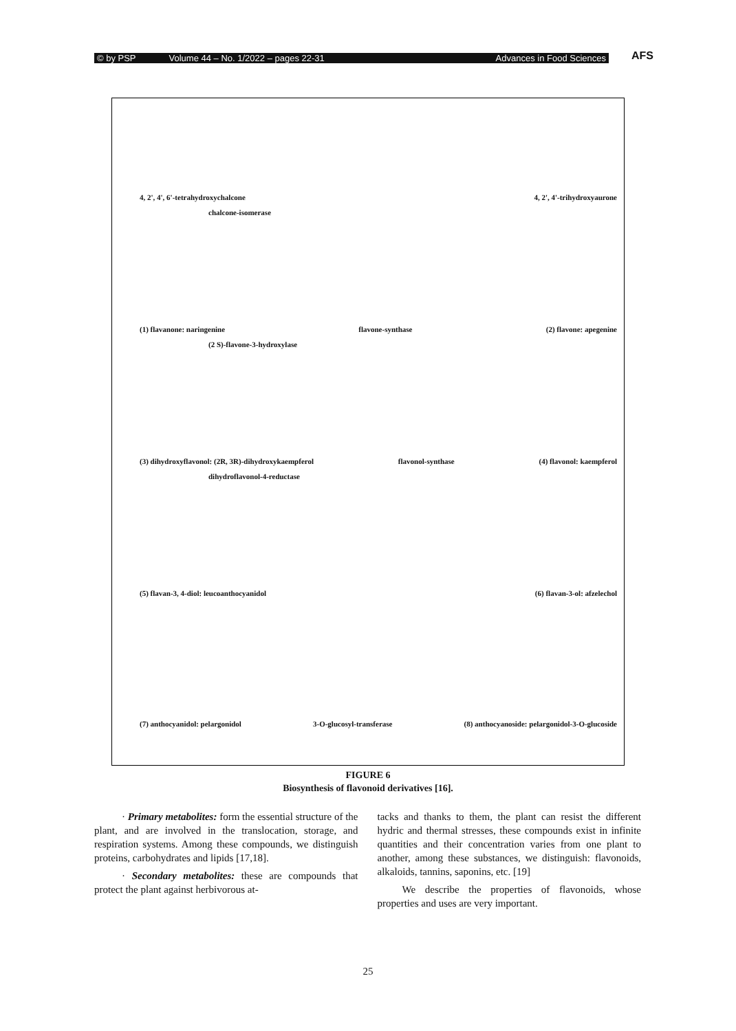© by PSP Volume 44 – No. 1/2022 – pages 22-31 Advances in Food Sciences AFS
4, 2', 4', 6'-tetrahydroxychalcone 4, 2', 4'-trihydroxyaurone
chalcone-isomerase
(1) flavanone: naringenine flavone-synthase (2) flavone: apegenine
(2 S)-flavone-3-hydroxylase
(3) dihydroxyflavonol: (2R, 3R)-dihydroxykaempferol flavonol-synthase (4) flavonol: kaempferol
dihydroflavonol-4-reductase
(5) flavan-3, 4-diol: leucoanthocyanidol (6) flavan-3-ol: afzelechol
(7) anthocyanidol: pelargonidol 3-O-glucosyl-transferase (8) anthocyanoside: pelargonidol-3-O-glucoside
FIGURE 6
Biosynthesis of flavonoid derivatives [16].
· Primary metabolites: form the essential structure of the plant, and are involved in the translocation, storage, and respiration systems. Among these compounds, we distinguish proteins, carbohydrates and lipids [17,18].
· Secondary metabolites: these are compounds that protect the plant against herbivorous at-
tacks and thanks to them, the plant can resist the different hydric and thermal stresses, these compounds exist in infinite quantities and their concentration varies from one plant to another, among these substances, we distinguish: flavonoids, alkaloids, tannins, saponins, etc. [19]
We describe the properties of flavonoids, whose properties and uses are very important.
25